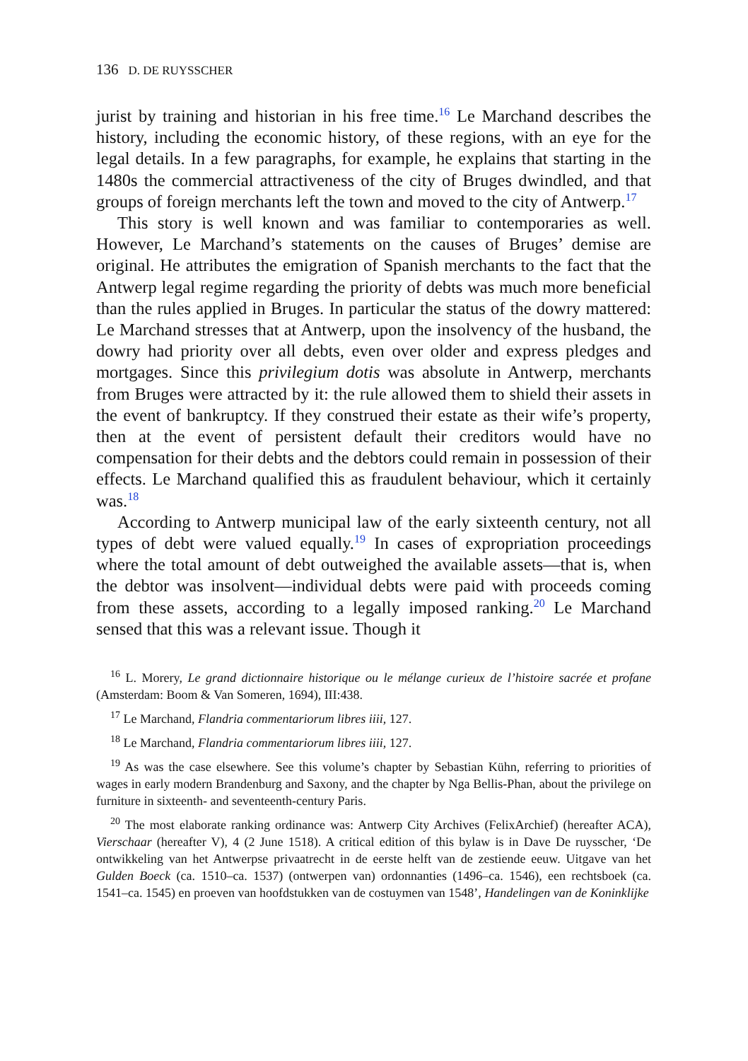136 D. DE RUYSSCHER
jurist by training and historian in his free time.<sup>16</sup> Le Marchand describes the history, including the economic history, of these regions, with an eye for the legal details. In a few paragraphs, for example, he explains that starting in the 1480s the commercial attractiveness of the city of Bruges dwindled, and that groups of foreign merchants left the town and moved to the city of Antwerp.<sup>17</sup>
This story is well known and was familiar to contemporaries as well. However, Le Marchand’s statements on the causes of Bruges’ demise are original. He attributes the emigration of Spanish merchants to the fact that the Antwerp legal regime regarding the priority of debts was much more beneficial than the rules applied in Bruges. In particular the status of the dowry mattered: Le Marchand stresses that at Antwerp, upon the insolvency of the husband, the dowry had priority over all debts, even over older and express pledges and mortgages. Since this privilegium dotis was absolute in Antwerp, merchants from Bruges were attracted by it: the rule allowed them to shield their assets in the event of bankruptcy. If they construed their estate as their wife’s property, then at the event of persistent default their creditors would have no compensation for their debts and the debtors could remain in possession of their effects. Le Marchand qualified this as fraudulent behaviour, which it certainly was.<sup>18</sup>
According to Antwerp municipal law of the early sixteenth century, not all types of debt were valued equally.<sup>19</sup> In cases of expropriation proceedings where the total amount of debt outweighed the available assets—that is, when the debtor was insolvent—individual debts were paid with proceeds coming from these assets, according to a legally imposed ranking.<sup>20</sup> Le Marchand sensed that this was a relevant issue. Though it
<sup>16</sup> L. Morery, Le grand dictionnaire historique ou le mélange curieux de l’histoire sacrée et profane (Amsterdam: Boom & Van Someren, 1694), III:438.
<sup>17</sup> Le Marchand, Flandria commentariorum libres iiii, 127.
<sup>18</sup> Le Marchand, Flandria commentariorum libres iiii, 127.
<sup>19</sup> As was the case elsewhere. See this volume’s chapter by Sebastian Kühn, referring to priorities of wages in early modern Brandenburg and Saxony, and the chapter by Nga Bellis-Phan, about the privilege on furniture in sixteenth- and seventeenth-century Paris.
<sup>20</sup> The most elaborate ranking ordinance was: Antwerp City Archives (FelixArchief) (hereafter ACA), Vierschaar (hereafter V), 4 (2 June 1518). A critical edition of this bylaw is in Dave De ruysscher, ‘De ontwikkeling van het Antwerpse privaatrecht in de eerste helft van de zestiende eeuw. Uitgave van het Gulden Boeck (ca. 1510–ca. 1537) (ontwerpen van) ordonnanties (1496–ca. 1546), een rechtsboek (ca. 1541–ca. 1545) en proeven van hoofdstukken van de costuymen van 1548’, Handelingen van de Koninklijke